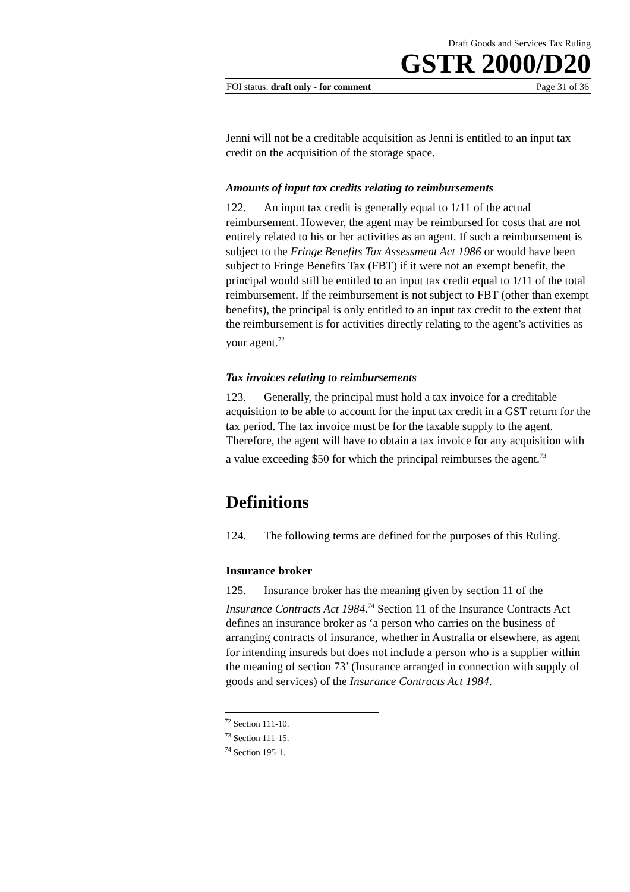Draft Goods and Services Tax Ruling
GSTR 2000/D20
FOI status: draft only - for comment Page 31 of 36
Jenni will not be a creditable acquisition as Jenni is entitled to an input tax credit on the acquisition of the storage space.
Amounts of input tax credits relating to reimbursements
122. An input tax credit is generally equal to 1/11 of the actual reimbursement. However, the agent may be reimbursed for costs that are not entirely related to his or her activities as an agent. If such a reimbursement is subject to the Fringe Benefits Tax Assessment Act 1986 or would have been subject to Fringe Benefits Tax (FBT) if it were not an exempt benefit, the principal would still be entitled to an input tax credit equal to 1/11 of the total reimbursement. If the reimbursement is not subject to FBT (other than exempt benefits), the principal is only entitled to an input tax credit to the extent that the reimbursement is for activities directly relating to the agent’s activities as your agent.<sup>72</sup>
Tax invoices relating to reimbursements
123. Generally, the principal must hold a tax invoice for a creditable acquisition to be able to account for the input tax credit in a GST return for the tax period. The tax invoice must be for the taxable supply to the agent. Therefore, the agent will have to obtain a tax invoice for any acquisition with a value exceeding $50 for which the principal reimburses the agent.<sup>73</sup>
Definitions
124. The following terms are defined for the purposes of this Ruling.
Insurance broker
125. Insurance broker has the meaning given by section 11 of the Insurance Contracts Act 1984.<sup>74</sup> Section 11 of the Insurance Contracts Act defines an insurance broker as ‘a person who carries on the business of arranging contracts of insurance, whether in Australia or elsewhere, as agent for intending insureds but does not include a person who is a supplier within the meaning of section 73’ (Insurance arranged in connection with supply of goods and services) of the Insurance Contracts Act 1984.
<sup>72</sup> Section 111-10.
<sup>73</sup> Section 111-15.
<sup>74</sup> Section 195-1.